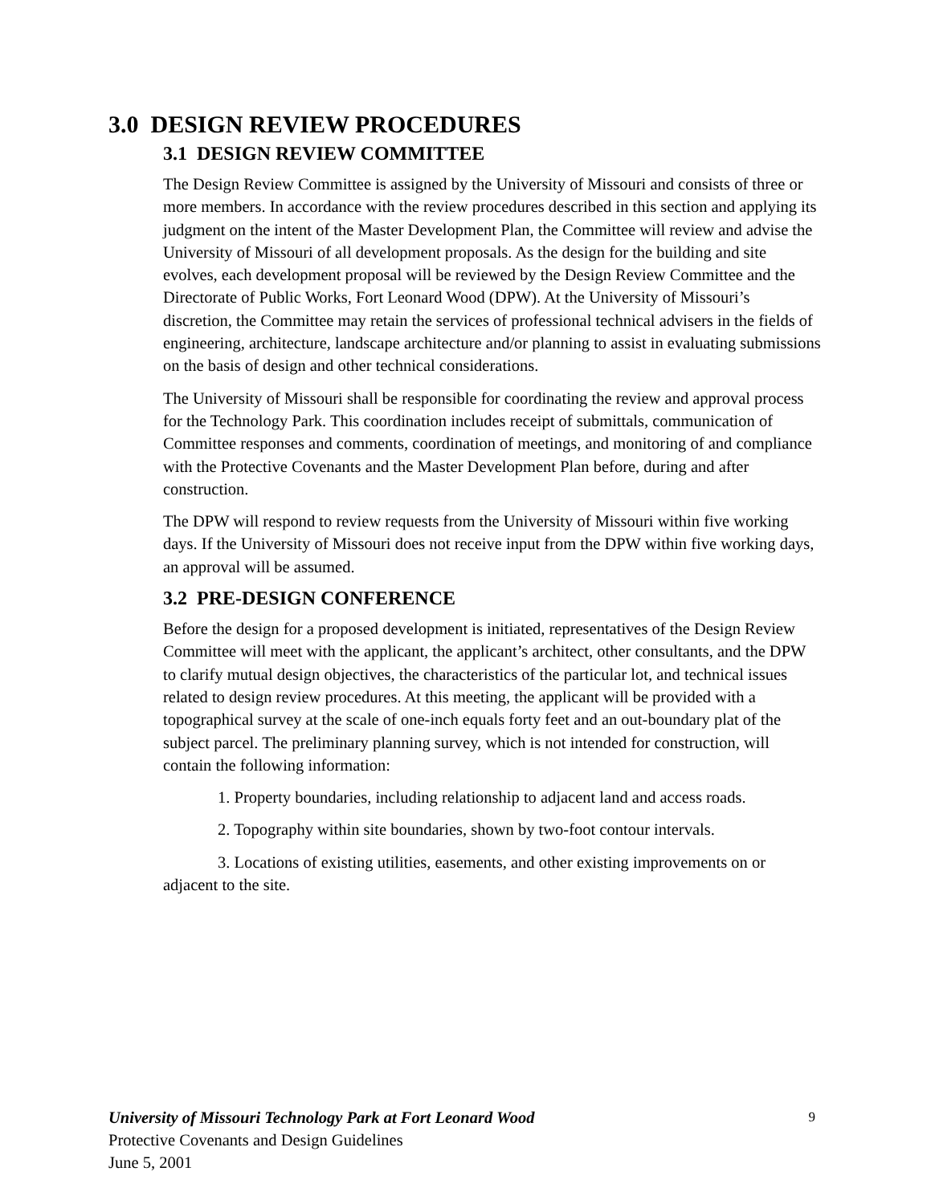3.0 DESIGN REVIEW PROCEDURES
3.1 DESIGN REVIEW COMMITTEE
The Design Review Committee is assigned by the University of Missouri and consists of three or more members. In accordance with the review procedures described in this section and applying its judgment on the intent of the Master Development Plan, the Committee will review and advise the University of Missouri of all development proposals. As the design for the building and site evolves, each development proposal will be reviewed by the Design Review Committee and the Directorate of Public Works, Fort Leonard Wood (DPW). At the University of Missouri’s discretion, the Committee may retain the services of professional technical advisers in the fields of engineering, architecture, landscape architecture and/or planning to assist in evaluating submissions on the basis of design and other technical considerations.
The University of Missouri shall be responsible for coordinating the review and approval process for the Technology Park. This coordination includes receipt of submittals, communication of Committee responses and comments, coordination of meetings, and monitoring of and compliance with the Protective Covenants and the Master Development Plan before, during and after construction.
The DPW will respond to review requests from the University of Missouri within five working days. If the University of Missouri does not receive input from the DPW within five working days, an approval will be assumed.
3.2 PRE-DESIGN CONFERENCE
Before the design for a proposed development is initiated, representatives of the Design Review Committee will meet with the applicant, the applicant’s architect, other consultants, and the DPW to clarify mutual design objectives, the characteristics of the particular lot, and technical issues related to design review procedures. At this meeting, the applicant will be provided with a topographical survey at the scale of one-inch equals forty feet and an out-boundary plat of the subject parcel. The preliminary planning survey, which is not intended for construction, will contain the following information:
1. Property boundaries, including relationship to adjacent land and access roads.
2. Topography within site boundaries, shown by two-foot contour intervals.
3. Locations of existing utilities, easements, and other existing improvements on or adjacent to the site.
9 University of Missouri Technology Park at Fort Leonard Wood
Protective Covenants and Design Guidelines
June 5, 2001